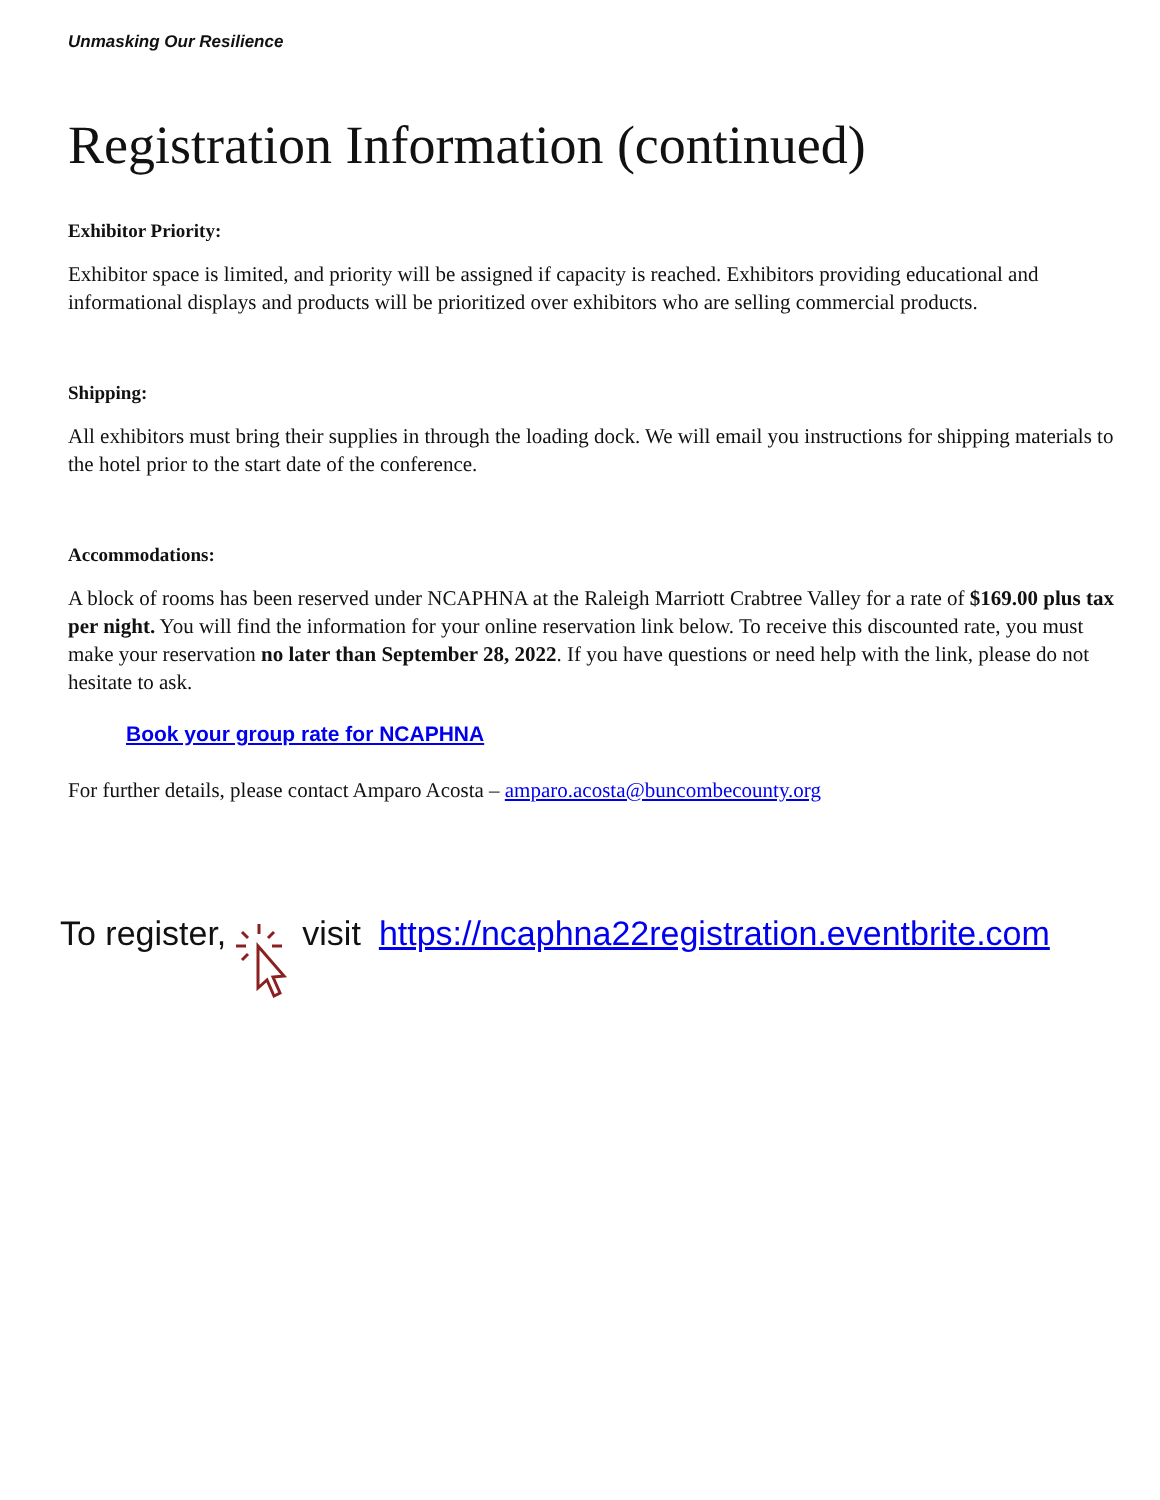Unmasking Our Resilience
Registration Information (continued)
Exhibitor Priority:
Exhibitor space is limited, and priority will be assigned if capacity is reached. Exhibitors providing educational and informational displays and products will be prioritized over exhibitors who are selling commercial products.
Shipping:
All exhibitors must bring their supplies in through the loading dock. We will email you instructions for shipping materials to the hotel prior to the start date of the conference.
Accommodations:
A block of rooms has been reserved under NCAPHNA at the Raleigh Marriott Crabtree Valley for a rate of $169.00 plus tax per night. You will find the information for your online reservation link below. To receive this discounted rate, you must make your reservation no later than September 28, 2022. If you have questions or need help with the link, please do not hesitate to ask.
Book your group rate for NCAPHNA
For further details, please contact Amparo Acosta – amparo.acosta@buncombecounty.org
To register, visit https://ncaphna22registration.eventbrite.com